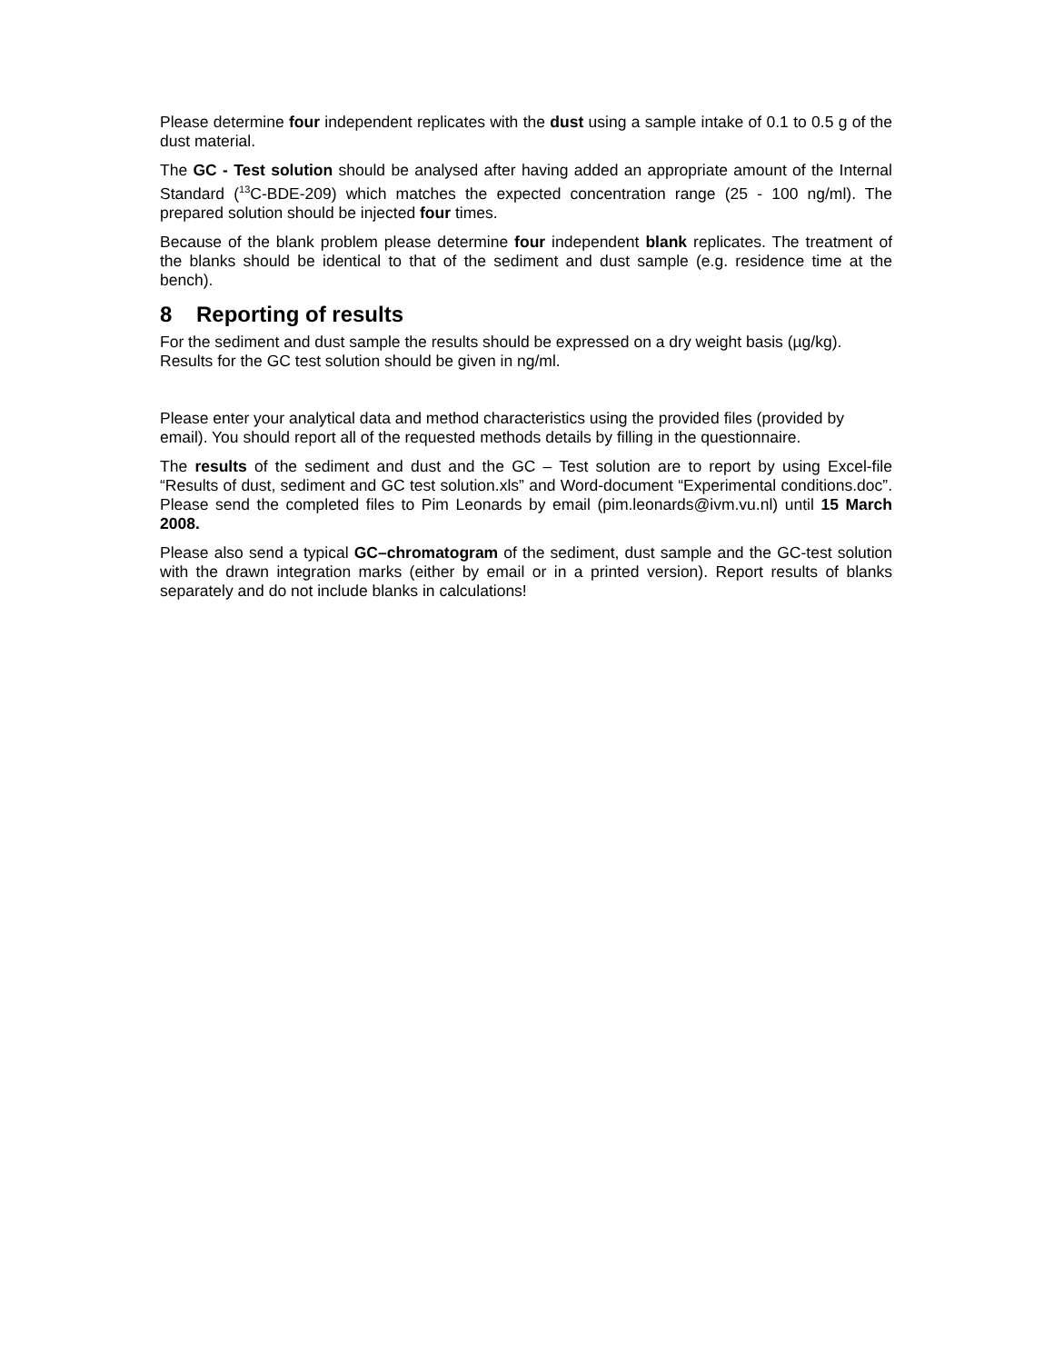Please determine four independent replicates with the dust using a sample intake of 0.1 to 0.5 g of the dust material.
The GC - Test solution should be analysed after having added an appropriate amount of the Internal Standard (<sup>13</sup>C-BDE-209) which matches the expected concentration range (25 - 100 ng/ml). The prepared solution should be injected four times.
Because of the blank problem please determine four independent blank replicates. The treatment of the blanks should be identical to that of the sediment and dust sample (e.g. residence time at the bench).
8 Reporting of results
For the sediment and dust sample the results should be expressed on a dry weight basis (µg/kg). Results for the GC test solution should be given in ng/ml.
Please enter your analytical data and method characteristics using the provided files (provided by email). You should report all of the requested methods details by filling in the questionnaire.
The results of the sediment and dust and the GC – Test solution are to report by using Excel-file “Results of dust, sediment and GC test solution.xls” and Word-document “Experimental conditions.doc”. Please send the completed files to Pim Leonards by email (pim.leonards@ivm.vu.nl) until 15 March 2008.
Please also send a typical GC–chromatogram of the sediment, dust sample and the GC-test solution with the drawn integration marks (either by email or in a printed version). Report results of blanks separately and do not include blanks in calculations!